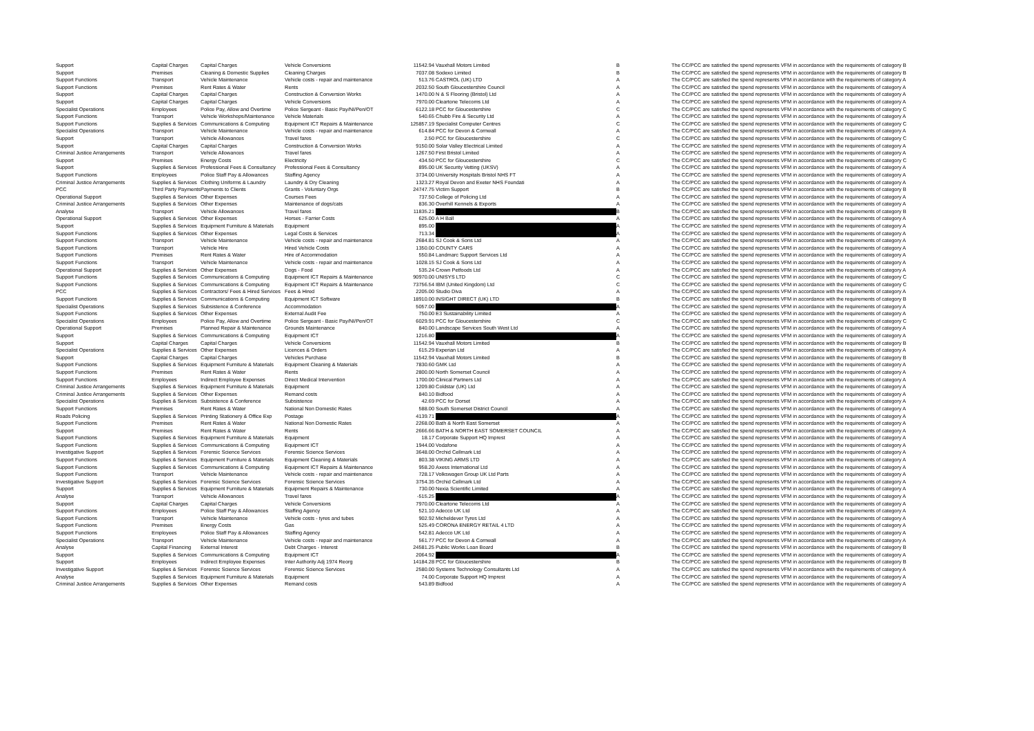| Support | Capital Charges | Capital Charges | Vehicle Conversions | 11542.94 | Vauxhall Motors Limited | B | The CC/PCC are satisfied the spend represents VFM in accordance with the requirements of category B |
| Support | Premises | Cleaning & Domestic Supplies | Cleaning Charges | 7037.08 | Sodexo Limited | B | The CC/PCC are satisfied the spend represents VFM in accordance with the requirements of category B |
| Support Functions | Transport | Vehicle Maintenance | Vehicle costs - repair and maintenance | 513.76 | CASTROL (UK) LTD | A | The CC/PCC are satisfied the spend represents VFM in accordance with the requirements of category A |
| Support Functions | Premises | Rent Rates & Water | Rents | 2032.50 | South Gloucestershire Council | A | The CC/PCC are satisfied the spend represents VFM in accordance with the requirements of category A |
| Support | Capital Charges | Capital Charges | Construction & Conversion Works | 1470.00 | N & S Flooring (Bristol) Ltd | A | The CC/PCC are satisfied the spend represents VFM in accordance with the requirements of category A |
| Support | Capital Charges | Capital Charges | Vehicle Conversions | 7970.00 | Cleartone Telecoms Ltd | A | The CC/PCC are satisfied the spend represents VFM in accordance with the requirements of category A |
| Specialist Operations | Employees | Police Pay, Allow and Overtime | Police Sergeant - Basic Pay/NI/Pen/OT | 6122.18 | PCC for Gloucestershire | C | The CC/PCC are satisfied the spend represents VFM in accordance with the requirements of category C |
| Support Functions | Transport | Vehicle Workshops/Maintenance | Vehicle Materials | 540.65 | Chubb Fire & Security Ltd | A | The CC/PCC are satisfied the spend represents VFM in accordance with the requirements of category A |
| Support Functions | Supplies & Services | Communications & Computing | Equipment ICT Repairs & Maintenance | 125857.19 | Specialist Computer Centres | C | The CC/PCC are satisfied the spend represents VFM in accordance with the requirements of category C |
| Specialist Operations | Transport | Vehicle Maintenance | Vehicle costs - repair and maintenance | 614.84 | PCC for Devon & Cornwall | A | The CC/PCC are satisfied the spend represents VFM in accordance with the requirements of category A |
| Support | Transport | Vehicle Allowances | Travel fares | 2.50 | PCC for Gloucestershire | C | The CC/PCC are satisfied the spend represents VFM in accordance with the requirements of category C |
| Support | Capital Charges | Capital Charges | Construction & Conversion Works | 9150.00 | Solar Valley Electrical Limited | A | The CC/PCC are satisfied the spend represents VFM in accordance with the requirements of category A |
| Criminal Justice Arrangements | Transport | Vehicle Allowances | Travel fares | 1267.50 | First Bristol Limited | A | The CC/PCC are satisfied the spend represents VFM in accordance with the requirements of category A |
| Support | Premises | Energy Costs | Electricity | 434.50 | PCC for Gloucestershire | C | The CC/PCC are satisfied the spend represents VFM in accordance with the requirements of category C |
| Support | Supplies & Services | Professional Fees & Consultancy | Professional Fees & Consultancy | 895.00 | UK Security Vetting (UKSV) | A | The CC/PCC are satisfied the spend represents VFM in accordance with the requirements of category A |
| Support Functions | Employees | Police Staff Pay & Allowances | Staffing Agency | 3734.00 | University Hospitals Bristol NHS FT | A | The CC/PCC are satisfied the spend represents VFM in accordance with the requirements of category A |
| Criminal Justice Arrangements | Supplies & Services | Clothing Uniforms & Laundry | Laundry & Dry Cleaning | 1323.27 | Royal Devon and Exeter NHS Foundati | A | The CC/PCC are satisfied the spend represents VFM in accordance with the requirements of category A |
| PCC | Third Party Payments | Payments to Clients | Grants - Voluntary Orgs | 24747.75 | Victim Support | B | The CC/PCC are satisfied the spend represents VFM in accordance with the requirements of category B |
| Operational Support | Supplies & Services | Other Expenses | Courses Fees | 737.50 | College of Policing Ltd | A | The CC/PCC are satisfied the spend represents VFM in accordance with the requirements of category A |
| Criminal Justice Arrangements | Supplies & Services | Other Expenses | Maintenance of dogs/cats | 836.30 | Overhill Kennels & Exports | A | The CC/PCC are satisfied the spend represents VFM in accordance with the requirements of category A |
| Analyse | Transport | Vehicle Allowances | Travel fares | 11835.21 | | B | The CC/PCC are satisfied the spend represents VFM in accordance with the requirements of category B |
| Operational Support | Supplies & Services | Other Expenses | Horses - Farrier Costs | 625.00 | A H Ball | A | The CC/PCC are satisfied the spend represents VFM in accordance with the requirements of category A |
| Support | Supplies & Services | Equipment Furniture & Materials | Equipment | 895.00 | | A | The CC/PCC are satisfied the spend represents VFM in accordance with the requirements of category A |
| Support Functions | Supplies & Services | Other Expenses | Legal Costs & Services | 713.34 | | A | The CC/PCC are satisfied the spend represents VFM in accordance with the requirements of category A |
| Support Functions | Transport | Vehicle Maintenance | Vehicle costs - repair and maintenance | 2684.81 | SJ Cook & Sons Ltd | A | The CC/PCC are satisfied the spend represents VFM in accordance with the requirements of category A |
| Support Functions | Transport | Vehicle Hire | Hired Vehicle Costs | 1350.00 | COUNTY CARS | A | The CC/PCC are satisfied the spend represents VFM in accordance with the requirements of category A |
| Support Functions | Premises | Rent Rates & Water | Hire of Accommodation | 550.84 | Landmarc Support Services Ltd | A | The CC/PCC are satisfied the spend represents VFM in accordance with the requirements of category A |
| Support Functions | Transport | Vehicle Maintenance | Vehicle costs - repair and maintenance | 1028.15 | SJ Cook & Sons Ltd | A | The CC/PCC are satisfied the spend represents VFM in accordance with the requirements of category A |
| Operational Support | Supplies & Services | Other Expenses | Dogs - Food | 535.24 | Crown Petfoods Ltd | A | The CC/PCC are satisfied the spend represents VFM in accordance with the requirements of category A |
| Support Functions | Supplies & Services | Communications & Computing | Equipment ICT Repairs & Maintenance | 90970.00 | UNISYS LTD | C | The CC/PCC are satisfied the spend represents VFM in accordance with the requirements of category C |
| Support Functions | Supplies & Services | Communications & Computing | Equipment ICT Repairs & Maintenance | 73756.54 | IBM (United Kingdom) Ltd | C | The CC/PCC are satisfied the spend represents VFM in accordance with the requirements of category C |
| PCC | Supplies & Services | Contractors/ Fees & Hired Services | Fees & Hired | 2205.00 | Studio Diva | A | The CC/PCC are satisfied the spend represents VFM in accordance with the requirements of category A |
| Support Functions | Supplies & Services | Communications & Computing | Equipment ICT Software | 18910.00 | INSIGHT DIRECT (UK) LTD | B | The CC/PCC are satisfied the spend represents VFM in accordance with the requirements of category B |
| Specialist Operations | Supplies & Services | Subsistence & Conference | Accommodation | 5057.00 | | A | The CC/PCC are satisfied the spend represents VFM in accordance with the requirements of category A |
| Support Functions | Supplies & Services | Other Expenses | External Audit Fee | 750.00 | E3 Sustainability Limited | A | The CC/PCC are satisfied the spend represents VFM in accordance with the requirements of category A |
| Specialist Operations | Employees | Police Pay, Allow and Overtime | Police Sergeant - Basic Pay/NI/Pen/OT | 6029.91 | PCC for Gloucestershire | C | The CC/PCC are satisfied the spend represents VFM in accordance with the requirements of category C |
| Operational Support | Premises | Planned Repair & Maintenance | Grounds Maintenance | 840.00 | Landscape Services South West Ltd | A | The CC/PCC are satisfied the spend represents VFM in accordance with the requirements of category A |
| Support | Supplies & Services | Communications & Computing | Equipment ICT | 1216.80 | | A | The CC/PCC are satisfied the spend represents VFM in accordance with the requirements of category A |
| Support | Capital Charges | Capital Charges | Vehicle Conversions | 11542.94 | Vauxhall Motors Limited | B | The CC/PCC are satisfied the spend represents VFM in accordance with the requirements of category B |
| Specialist Operations | Supplies & Services | Other Expenses | Licences & Orders | 615.29 | Experian Ltd | A | The CC/PCC are satisfied the spend represents VFM in accordance with the requirements of category A |
| Support | Capital Charges | Capital Charges | Vehicles Purchase | 11542.94 | Vauxhall Motors Limited | B | The CC/PCC are satisfied the spend represents VFM in accordance with the requirements of category B |
| Support Functions | Supplies & Services | Equipment Furniture & Materials | Equipment Cleaning & Materials | 7830.60 | GMK Ltd | A | The CC/PCC are satisfied the spend represents VFM in accordance with the requirements of category A |
| Support Functions | Premises | Rent Rates & Water | Rents | 2800.00 | North Somerset Council | A | The CC/PCC are satisfied the spend represents VFM in accordance with the requirements of category A |
| Support Functions | Employees | Indirect Employee Expenses | Direct Medical Intervention | 1700.00 | Clinical Partners Ltd | A | The CC/PCC are satisfied the spend represents VFM in accordance with the requirements of category A |
| Criminal Justice Arrangements | Supplies & Services | Equipment Furniture & Materials | Equipment | 1209.80 | Coldstar (UK) Ltd | A | The CC/PCC are satisfied the spend represents VFM in accordance with the requirements of category A |
| Criminal Justice Arrangements | Supplies & Services | Other Expenses | Remand costs | 840.10 | Bidfood | A | The CC/PCC are satisfied the spend represents VFM in accordance with the requirements of category A |
| Specialist Operations | Supplies & Services | Subsistence & Conference | Subsistence | 42.69 | PCC for Dorset | A | The CC/PCC are satisfied the spend represents VFM in accordance with the requirements of category A |
| Support Functions | Premises | Rent Rates & Water | National Non Domestic Rates | 588.00 | South Somerset District Council | A | The CC/PCC are satisfied the spend represents VFM in accordance with the requirements of category A |
| Roads Policing | Supplies & Services | Printing Stationery & Office Exp | Postage | 4139.71 | | A | The CC/PCC are satisfied the spend represents VFM in accordance with the requirements of category A |
| Support Functions | Premises | Rent Rates & Water | National Non Domestic Rates | 2268.00 | Bath & North East Somerset | A | The CC/PCC are satisfied the spend represents VFM in accordance with the requirements of category A |
| Support | Premises | Rent Rates & Water | Rents | 2666.66 | BATH & NORTH EAST SOMERSET COUNCIL | A | The CC/PCC are satisfied the spend represents VFM in accordance with the requirements of category A |
| Support Functions | Supplies & Services | Equipment Furniture & Materials | Equipment | 18.17 | Corporate Support HQ Imprest | A | The CC/PCC are satisfied the spend represents VFM in accordance with the requirements of category A |
| Support Functions | Supplies & Services | Communications & Computing | Equipment ICT | 1944.00 | Vodafone | A | The CC/PCC are satisfied the spend represents VFM in accordance with the requirements of category A |
| Investigative Support | Supplies & Services | Forensic Science Services | Forensic Science Services | 3648.00 | Orchid Cellmark Ltd | A | The CC/PCC are satisfied the spend represents VFM in accordance with the requirements of category A |
| Support Functions | Supplies & Services | Equipment Furniture & Materials | Equipment Cleaning & Materials | 803.38 | VIKING ARMS LTD | A | The CC/PCC are satisfied the spend represents VFM in accordance with the requirements of category A |
| Support Functions | Supplies & Services | Communications & Computing | Equipment ICT Repairs & Maintenance | 958.20 | Axess International Ltd | A | The CC/PCC are satisfied the spend represents VFM in accordance with the requirements of category A |
| Support Functions | Transport | Vehicle Maintenance | Vehicle costs - repair and maintenance | 728.17 | Volkswagen Group UK Ltd Parts | A | The CC/PCC are satisfied the spend represents VFM in accordance with the requirements of category A |
| Investigative Support | Supplies & Services | Forensic Science Services | Forensic Science Services | 3754.35 | Orchid Cellmark Ltd | A | The CC/PCC are satisfied the spend represents VFM in accordance with the requirements of category A |
| Support | Supplies & Services | Equipment Furniture & Materials | Equipment Repairs & Maintenance | 730.00 | Nexia Scientific Limited | A | The CC/PCC are satisfied the spend represents VFM in accordance with the requirements of category A |
| Analyse | Transport | Vehicle Allowances | Travel fares | -515.25 | | A | The CC/PCC are satisfied the spend represents VFM in accordance with the requirements of category A |
| Support | Capital Charges | Capital Charges | Vehicle Conversions | 7970.00 | Cleartone Telecoms Ltd | A | The CC/PCC are satisfied the spend represents VFM in accordance with the requirements of category A |
| Support Functions | Employees | Police Staff Pay & Allowances | Staffing Agency | 521.10 | Adecco UK Ltd | A | The CC/PCC are satisfied the spend represents VFM in accordance with the requirements of category A |
| Support Functions | Transport | Vehicle Maintenance | Vehicle costs - tyres and tubes | 902.92 | Micheldever Tyres Ltd | A | The CC/PCC are satisfied the spend represents VFM in accordance with the requirements of category A |
| Support Functions | Premises | Energy Costs | Gas | 525.49 | CORONA ENERGY RETAIL 4 LTD | A | The CC/PCC are satisfied the spend represents VFM in accordance with the requirements of category A |
| Support Functions | Employees | Police Staff Pay & Allowances | Staffing Agency | 542.81 | Adecco UK Ltd | A | The CC/PCC are satisfied the spend represents VFM in accordance with the requirements of category A |
| Specialist Operations | Transport | Vehicle Maintenance | Vehicle costs - repair and maintenance | 561.77 | PCC for Devon & Cornwall | A | The CC/PCC are satisfied the spend represents VFM in accordance with the requirements of category A |
| Analyse | Capital Financing | External Interest | Debt Charges - Interest | 24581.25 | Public Works Loan Board | B | The CC/PCC are satisfied the spend represents VFM in accordance with the requirements of category B |
| Support | Supplies & Services | Communications & Computing | Equipment ICT | 2064.92 | | A | The CC/PCC are satisfied the spend represents VFM in accordance with the requirements of category A |
| Support | Employees | Indirect Employee Expenses | Inter Authority Adj 1974 Reorg | 14184.28 | PCC for Gloucestershire | B | The CC/PCC are satisfied the spend represents VFM in accordance with the requirements of category B |
| Investigative Support | Supplies & Services | Forensic Science Services | Forensic Science Services | 2580.00 | Systems Technology Consultants Ltd | A | The CC/PCC are satisfied the spend represents VFM in accordance with the requirements of category A |
| Analyse | Supplies & Services | Equipment Furniture & Materials | Equipment | 74.00 | Corporate Support HQ Imprest | A | The CC/PCC are satisfied the spend represents VFM in accordance with the requirements of category A |
| Criminal Justice Arrangements | Supplies & Services | Other Expenses | Remand costs | 543.89 | Bidfood | A | The CC/PCC are satisfied the spend represents VFM in accordance with the requirements of category A |